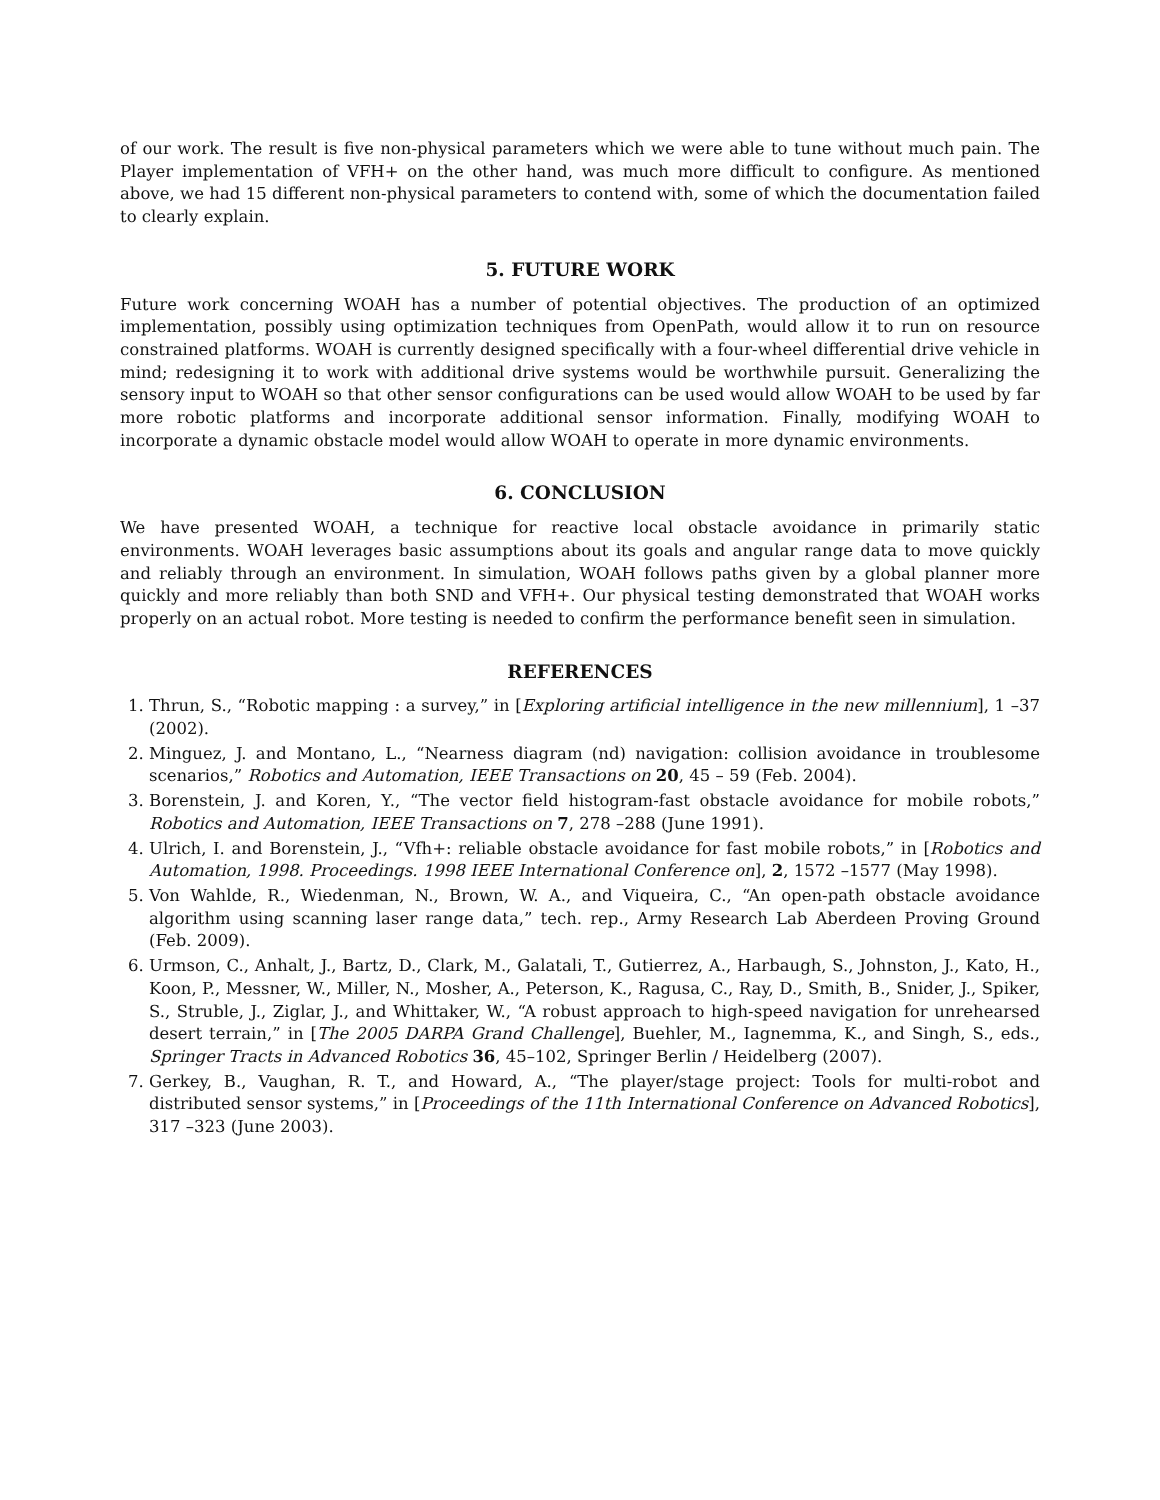of our work. The result is five non-physical parameters which we were able to tune without much pain. The Player implementation of VFH+ on the other hand, was much more difficult to configure. As mentioned above, we had 15 different non-physical parameters to contend with, some of which the documentation failed to clearly explain.
5. FUTURE WORK
Future work concerning WOAH has a number of potential objectives. The production of an optimized implementation, possibly using optimization techniques from OpenPath, would allow it to run on resource constrained platforms. WOAH is currently designed specifically with a four-wheel differential drive vehicle in mind; redesigning it to work with additional drive systems would be worthwhile pursuit. Generalizing the sensory input to WOAH so that other sensor configurations can be used would allow WOAH to be used by far more robotic platforms and incorporate additional sensor information. Finally, modifying WOAH to incorporate a dynamic obstacle model would allow WOAH to operate in more dynamic environments.
6. CONCLUSION
We have presented WOAH, a technique for reactive local obstacle avoidance in primarily static environments. WOAH leverages basic assumptions about its goals and angular range data to move quickly and reliably through an environment. In simulation, WOAH follows paths given by a global planner more quickly and more reliably than both SND and VFH+. Our physical testing demonstrated that WOAH works properly on an actual robot. More testing is needed to confirm the performance benefit seen in simulation.
REFERENCES
1. Thrun, S., “Robotic mapping : a survey,” in [Exploring artificial intelligence in the new millennium], 1 –37 (2002).
2. Minguez, J. and Montano, L., “Nearness diagram (nd) navigation: collision avoidance in troublesome scenarios,” Robotics and Automation, IEEE Transactions on 20, 45 – 59 (Feb. 2004).
3. Borenstein, J. and Koren, Y., “The vector field histogram-fast obstacle avoidance for mobile robots,” Robotics and Automation, IEEE Transactions on 7, 278 –288 (June 1991).
4. Ulrich, I. and Borenstein, J., “Vfh+: reliable obstacle avoidance for fast mobile robots,” in [Robotics and Automation, 1998. Proceedings. 1998 IEEE International Conference on], 2, 1572 –1577 (May 1998).
5. Von Wahlde, R., Wiedenman, N., Brown, W. A., and Viqueira, C., “An open-path obstacle avoidance algorithm using scanning laser range data,” tech. rep., Army Research Lab Aberdeen Proving Ground (Feb. 2009).
6. Urmson, C., Anhalt, J., Bartz, D., Clark, M., Galatali, T., Gutierrez, A., Harbaugh, S., Johnston, J., Kato, H., Koon, P., Messner, W., Miller, N., Mosher, A., Peterson, K., Ragusa, C., Ray, D., Smith, B., Snider, J., Spiker, S., Struble, J., Ziglar, J., and Whittaker, W., “A robust approach to high-speed navigation for unrehearsed desert terrain,” in [The 2005 DARPA Grand Challenge], Buehler, M., Iagnemma, K., and Singh, S., eds., Springer Tracts in Advanced Robotics 36, 45–102, Springer Berlin / Heidelberg (2007).
7. Gerkey, B., Vaughan, R. T., and Howard, A., “The player/stage project: Tools for multi-robot and distributed sensor systems,” in [Proceedings of the 11th International Conference on Advanced Robotics], 317 –323 (June 2003).